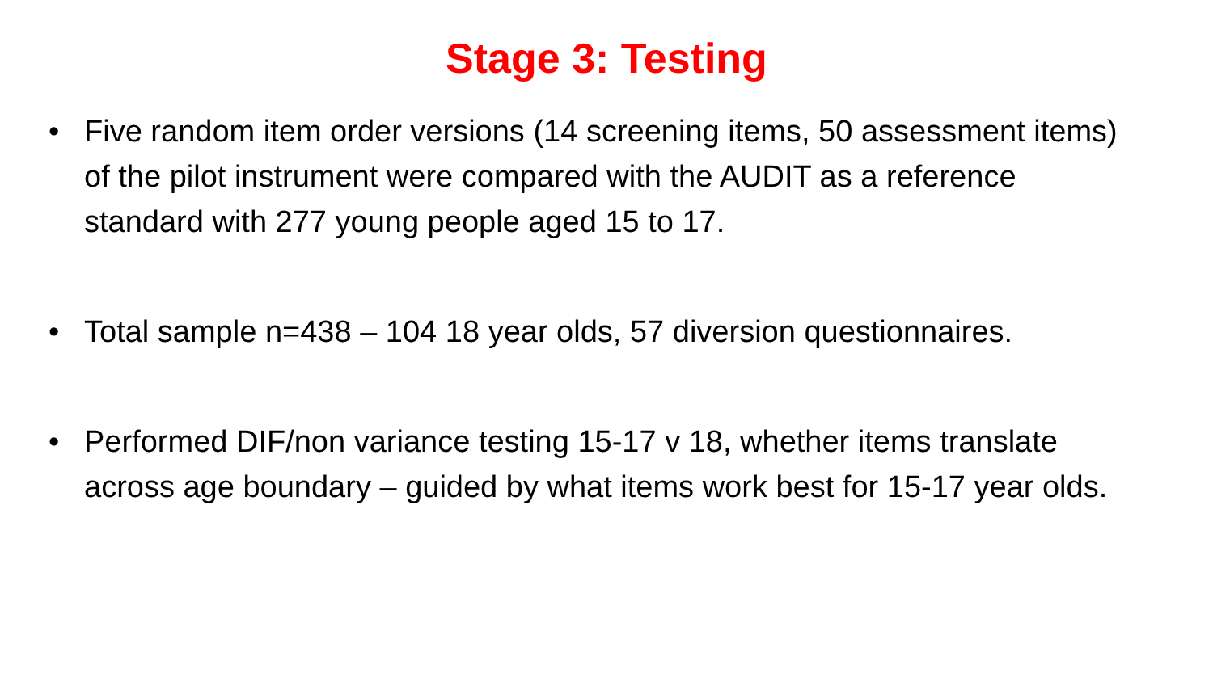Stage 3: Testing
• Five random item order versions (14 screening items, 50 assessment items) of the pilot instrument were compared with the AUDIT as a reference standard with 277 young people aged 15 to 17.
• Total sample n=438 – 104 18 year olds, 57 diversion questionnaires.
• Performed DIF/non variance testing 15-17 v 18, whether items translate across age boundary – guided by what items work best for 15-17 year olds.